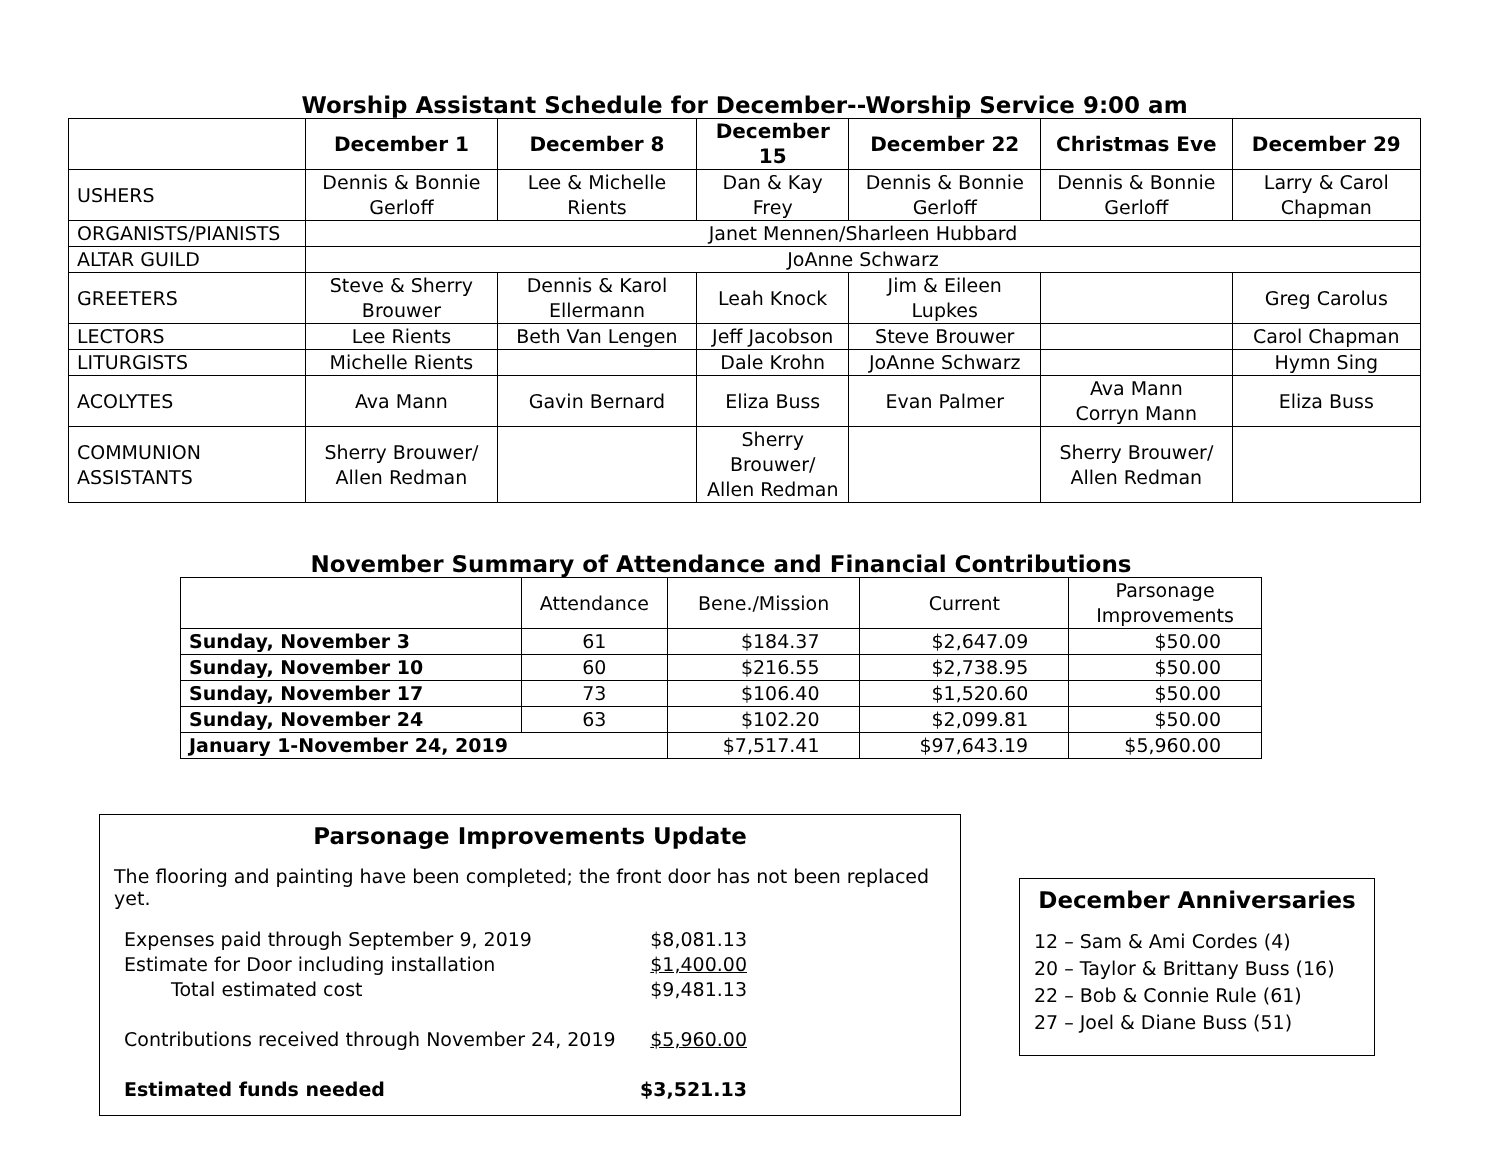Worship Assistant Schedule for December--Worship Service 9:00 am
| | December 1 | December 8 | December 15 | December 22 | Christmas Eve | December 29 |
| --- | --- | --- | --- | --- | --- | --- |
| USHERS | Dennis & Bonnie Gerloff | Lee & Michelle Rients | Dan & Kay Frey | Dennis & Bonnie Gerloff | Dennis & Bonnie Gerloff | Larry & Carol Chapman |
| ORGANISTS/PIANISTS | Janet Mennen/Sharleen Hubbard | | | | | |
| ALTAR GUILD | JoAnne Schwarz | | | | | |
| GREETERS | Steve & Sherry Brouwer | Dennis & Karol Ellermann | Leah Knock | Jim & Eileen Lupkes | | Greg Carolus |
| LECTORS | Lee Rients | Beth Van Lengen | Jeff Jacobson | Steve Brouwer | | Carol Chapman |
| LITURGISTS | Michelle Rients | | Dale Krohn | JoAnne Schwarz | | Hymn Sing |
| ACOLYTES | Ava Mann | Gavin Bernard | Eliza Buss | Evan Palmer | Ava Mann Corryn Mann | Eliza Buss |
| COMMUNION ASSISTANTS | Sherry Brouwer/ Allen Redman | | Sherry Brouwer/ Allen Redman | | Sherry Brouwer/ Allen Redman | |
November Summary of Attendance and Financial Contributions
| | Attendance | Bene./Mission | Current | Parsonage Improvements |
| Sunday, November 3 | 61 | $184.37 | $2,647.09 | $50.00 |
| Sunday, November 10 | 60 | $216.55 | $2,738.95 | $50.00 |
| Sunday, November 17 | 73 | $106.40 | $1,520.60 | $50.00 |
| Sunday, November 24 | 63 | $102.20 | $2,099.81 | $50.00 |
| January 1-November 24, 2019 | | $7,517.41 | $97,643.19 | $5,960.00 |
Parsonage Improvements Update
The flooring and painting have been completed; the front door has not been replaced yet.
| Expenses paid through September 9, 2019 | $8,081.13 |
| Estimate for Door including installation | $1,400.00 |
| Total estimated cost | $9,481.13 |
| Contributions received through November 24, 2019 | $5,960.00 |
| Estimated funds needed | $3,521.13 |
December Anniversaries
12 – Sam & Ami Cordes (4)
20 – Taylor & Brittany Buss (16)
22 – Bob & Connie Rule (61)
27 – Joel & Diane Buss (51)